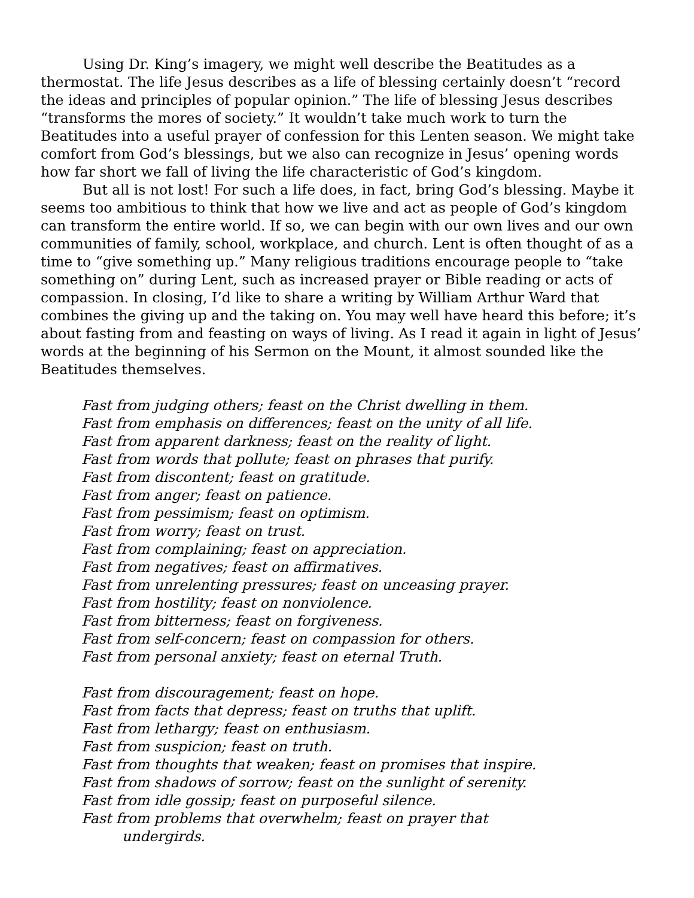Using Dr. King’s imagery, we might well describe the Beatitudes as a thermostat. The life Jesus describes as a life of blessing certainly doesn’t “record the ideas and principles of popular opinion.” The life of blessing Jesus describes “transforms the mores of society.” It wouldn’t take much work to turn the Beatitudes into a useful prayer of confession for this Lenten season. We might take comfort from God’s blessings, but we also can recognize in Jesus’ opening words how far short we fall of living the life characteristic of God’s kingdom.
But all is not lost! For such a life does, in fact, bring God’s blessing. Maybe it seems too ambitious to think that how we live and act as people of God’s kingdom can transform the entire world. If so, we can begin with our own lives and our own communities of family, school, workplace, and church. Lent is often thought of as a time to “give something up.” Many religious traditions encourage people to “take something on” during Lent, such as increased prayer or Bible reading or acts of compassion. In closing, I’d like to share a writing by William Arthur Ward that combines the giving up and the taking on. You may well have heard this before; it’s about fasting from and feasting on ways of living. As I read it again in light of Jesus’ words at the beginning of his Sermon on the Mount, it almost sounded like the Beatitudes themselves.
Fast from judging others; feast on the Christ dwelling in them.
Fast from emphasis on differences; feast on the unity of all life.
Fast from apparent darkness; feast on the reality of light.
Fast from words that pollute; feast on phrases that purify.
Fast from discontent; feast on gratitude.
Fast from anger; feast on patience.
Fast from pessimism; feast on optimism.
Fast from worry; feast on trust.
Fast from complaining; feast on appreciation.
Fast from negatives; feast on affirmatives.
Fast from unrelenting pressures; feast on unceasing prayer.
Fast from hostility; feast on nonviolence.
Fast from bitterness; feast on forgiveness.
Fast from self-concern; feast on compassion for others.
Fast from personal anxiety; feast on eternal Truth.
Fast from discouragement; feast on hope.
Fast from facts that depress; feast on truths that uplift.
Fast from lethargy; feast on enthusiasm.
Fast from suspicion; feast on truth.
Fast from thoughts that weaken; feast on promises that inspire.
Fast from shadows of sorrow; feast on the sunlight of serenity.
Fast from idle gossip; feast on purposeful silence.
Fast from problems that overwhelm; feast on prayer that
undergirds.